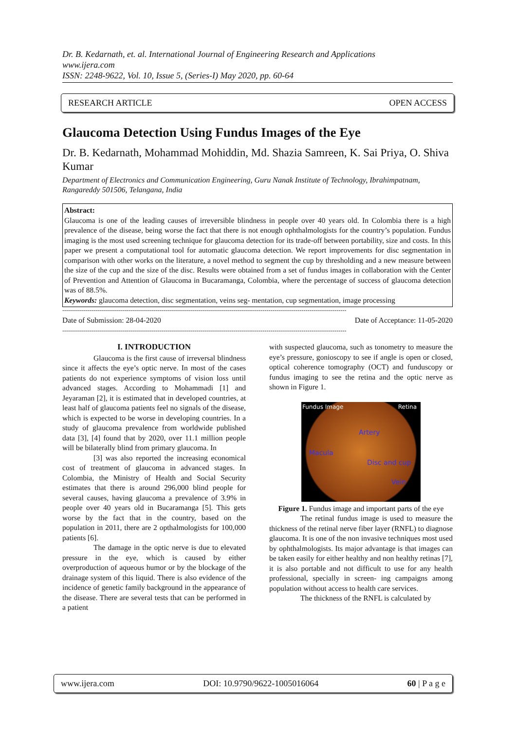Dr. B. Kedarnath, et. al. International Journal of Engineering Research and Applications
www.ijera.com
ISSN: 2248-9622, Vol. 10, Issue 5, (Series-I) May 2020, pp. 60-64
RESEARCH ARTICLE OPEN ACCESS
Glaucoma Detection Using Fundus Images of the Eye
Dr. B. Kedarnath, Mohammad Mohiddin, Md. Shazia Samreen, K. Sai Priya, O. Shiva Kumar
Department of Electronics and Communication Engineering, Guru Nanak Institute of Technology, Ibrahimpatnam, Rangareddy 501506, Telangana, India
Abstract:
Glaucoma is one of the leading causes of irreversible blindness in people over 40 years old. In Colombia there is a high prevalence of the disease, being worse the fact that there is not enough ophthalmologists for the country’s population. Fundus imaging is the most used screening technique for glaucoma detection for its trade-off between portability, size and costs. In this paper we present a computational tool for automatic glaucoma detection. We report improvements for disc segmentation in comparison with other works on the literature, a novel method to segment the cup by thresholding and a new measure between the size of the cup and the size of the disc. Results were obtained from a set of fundus images in collaboration with the Center of Prevention and Attention of Glaucoma in Bucaramanga, Colombia, where the percentage of success of glaucoma detection was of 88.5%.
Keywords: glaucoma detection, disc segmentation, veins seg- mentation, cup segmentation, image processing
--------------------------------------------------------------------------------------------------------------------------------------------------
Date of Submission: 28-04-2020 Date of Acceptance: 11-05-2020
--------------------------------------------------------------------------------------------------------------------------------------------------
I. INTRODUCTION
Glaucoma is the first cause of irreversal blindness since it affects the eye’s optic nerve. In most of the cases patients do not experience symptoms of vision loss until advanced stages. According to Mohammadi [1] and Jeyaraman [2], it is estimated that in developed countries, at least half of glaucoma patients feel no signals of the disease, which is expected to be worse in developing countries. In a study of glaucoma prevalence from worldwide published data [3], [4] found that by 2020, over 11.1 million people will be bilaterally blind from primary glaucoma. In
[3] was also reported the increasing economical cost of treatment of glaucoma in advanced stages. In Colombia, the Ministry of Health and Social Security estimates that there is around 296,000 blind people for several causes, having glaucoma a prevalence of 3.9% in people over 40 years old in Bucaramanga [5]. This gets worse by the fact that in the country, based on the population in 2011, there are 2 opthalmologists for 100,000 patients [6].
The damage in the optic nerve is due to elevated pressure in the eye, which is caused by either overproduction of aqueous humor or by the blockage of the drainage system of this liquid. There is also evidence of the incidence of genetic family background in the appearance of the disease. There are several tests that can be performed in a patient
with suspected glaucoma, such as tonometry to measure the eye’s pressure, gonioscopy to see if angle is open or closed, optical coherence tomography (OCT) and funduscopy or fundus imaging to see the retina and the optic nerve as shown in Figure 1.
Fundus Image Retina
Artery
Macula
Disc and cup
Vein
Figure 1. Fundus image and important parts of the eye
The retinal fundus image is used to measure the thickness of the retinal nerve fiber layer (RNFL) to diagnose glaucoma. It is one of the non invasive techniques most used by ophthalmologists. Its major advantage is that images can be taken easily for either healthy and non healthy retinas [7], it is also portable and not difficult to use for any health professional, specially in screen- ing campaigns among population without access to health care services.
The thickness of the RNFL is calculated by
www.ijera.com DOI: 10.9790/9622-1005016064 60 | P a g e